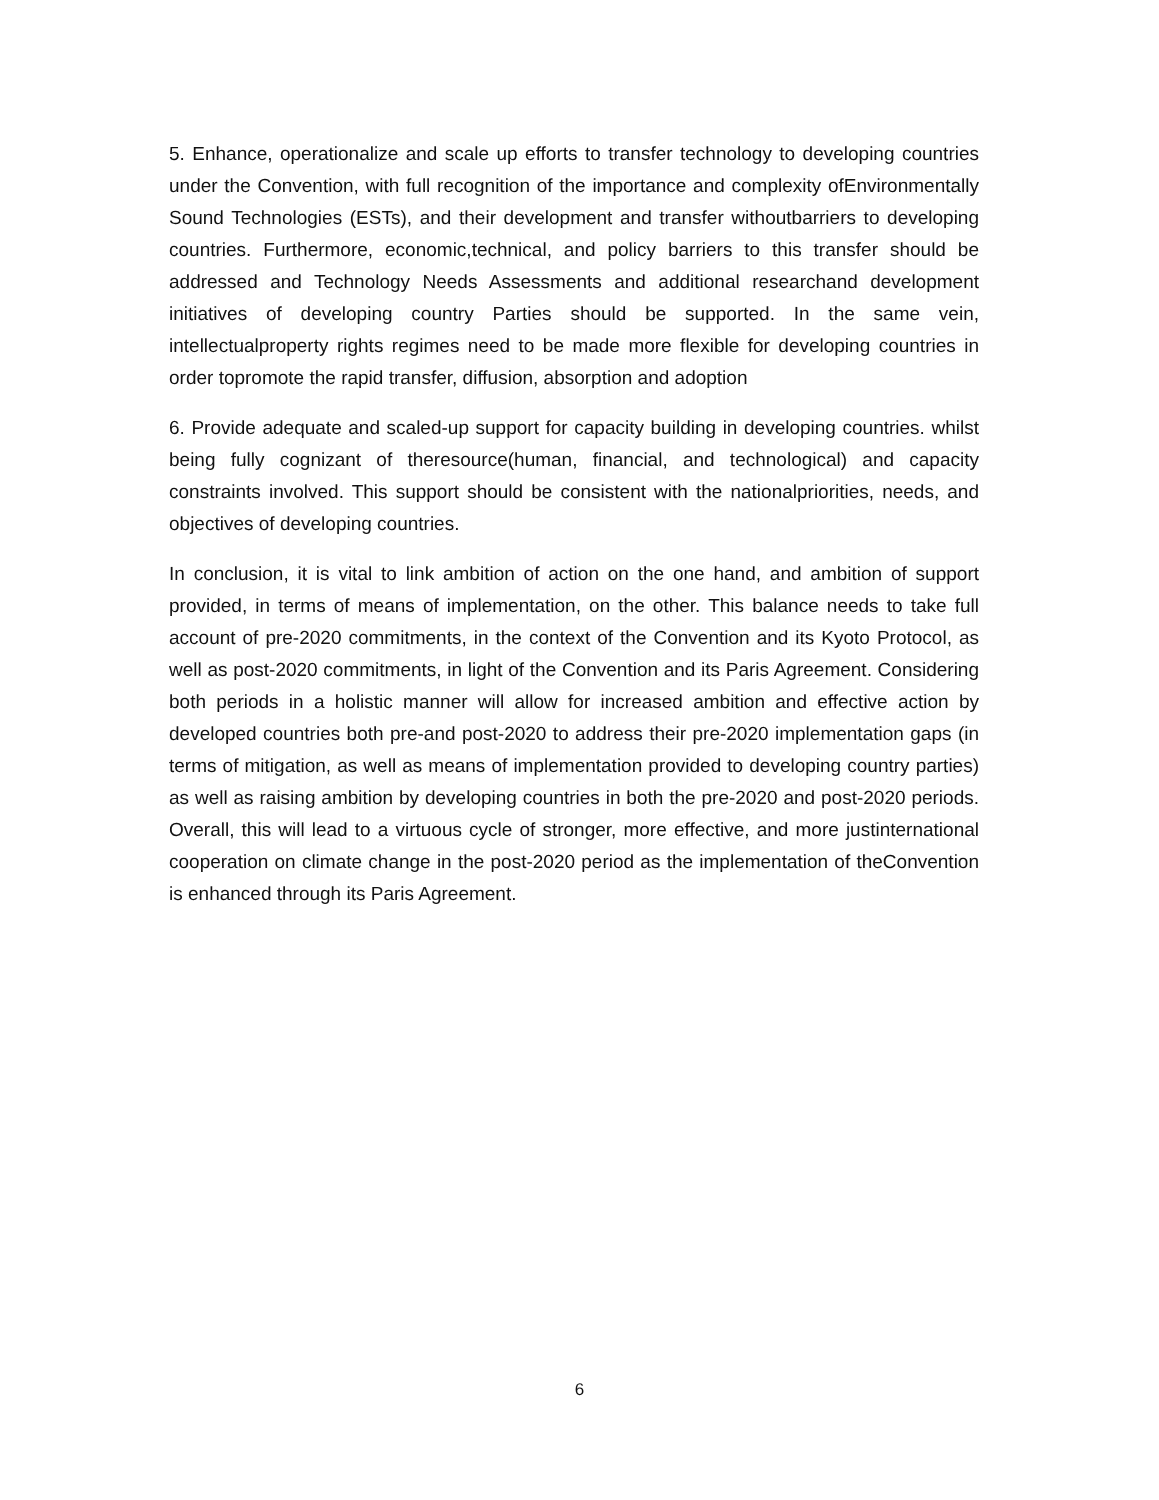5. Enhance, operationalize and scale up efforts to transfer technology to developing countries under the Convention, with full recognition of the importance and complexity ofEnvironmentally Sound Technologies (ESTs), and their development and transfer withoutbarriers to developing countries. Furthermore, economic,technical, and policy barriers to this transfer should be addressed and Technology Needs Assessments and additional researchand development initiatives of developing country Parties should be supported. In the same vein, intellectualproperty rights regimes need to be made more flexible for developing countries in order topromote the rapid transfer, diffusion, absorption and adoption
6. Provide adequate and scaled-up support for capacity building in developing countries. whilst being fully cognizant of theresource(human, financial, and technological) and capacity constraints involved. This support should be consistent with the nationalpriorities, needs, and objectives of developing countries.
In conclusion, it is vital to link ambition of action on the one hand, and ambition of support provided, in terms of means of implementation, on the other. This balance needs to take full account of pre-2020 commitments, in the context of the Convention and its Kyoto Protocol, as well as post-2020 commitments, in light of the Convention and its Paris Agreement. Considering both periods in a holistic manner will allow for increased ambition and effective action by developed countries both pre-and post-2020 to address their pre-2020 implementation gaps (in terms of mitigation, as well as means of implementation provided to developing country parties) as well as raising ambition by developing countries in both the pre-2020 and post-2020 periods. Overall, this will lead to a virtuous cycle of stronger, more effective, and more justinternational cooperation on climate change in the post-2020 period as the implementation of theConvention is enhanced through its Paris Agreement.
6